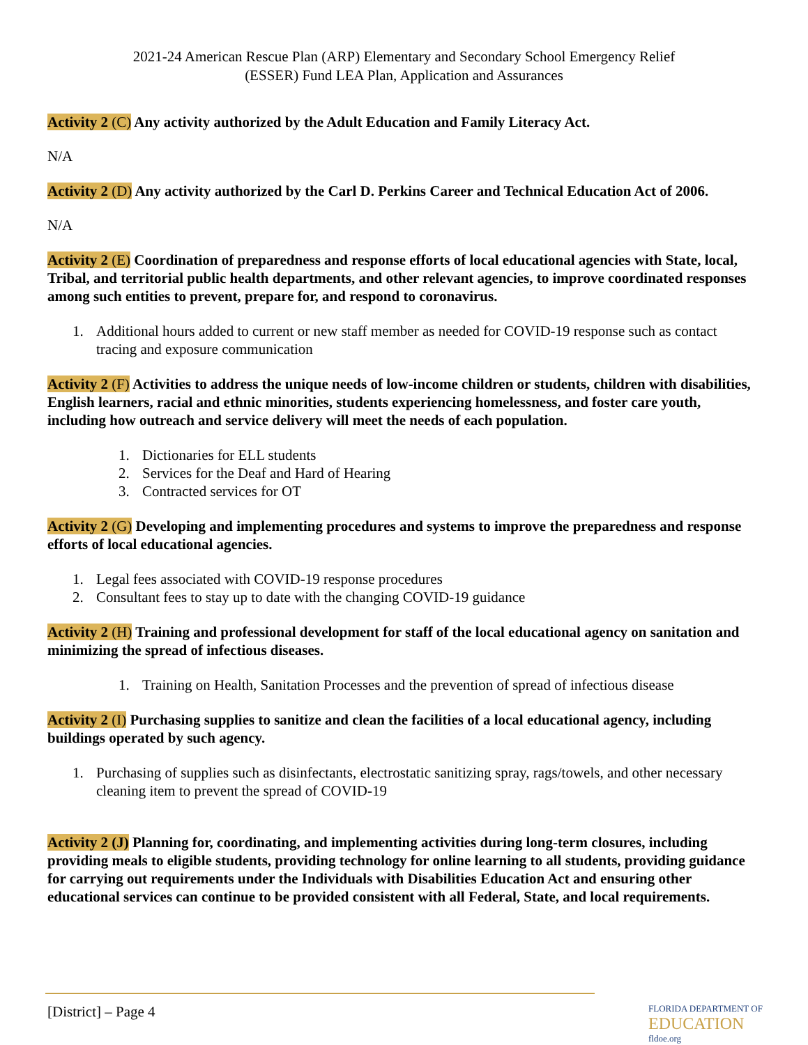2021-24 American Rescue Plan (ARP) Elementary and Secondary School Emergency Relief
(ESSER) Fund LEA Plan, Application and Assurances
Activity 2 (C) Any activity authorized by the Adult Education and Family Literacy Act.
N/A
Activity 2 (D) Any activity authorized by the Carl D. Perkins Career and Technical Education Act of 2006.
N/A
Activity 2 (E) Coordination of preparedness and response efforts of local educational agencies with State, local, Tribal, and territorial public health departments, and other relevant agencies, to improve coordinated responses among such entities to prevent, prepare for, and respond to coronavirus.
1. Additional hours added to current or new staff member as needed for COVID-19 response such as contact tracing and exposure communication
Activity 2 (F) Activities to address the unique needs of low-income children or students, children with disabilities, English learners, racial and ethnic minorities, students experiencing homelessness, and foster care youth, including how outreach and service delivery will meet the needs of each population.
1. Dictionaries for ELL students
2. Services for the Deaf and Hard of Hearing
3. Contracted services for OT
Activity 2 (G) Developing and implementing procedures and systems to improve the preparedness and response efforts of local educational agencies.
1. Legal fees associated with COVID-19 response procedures
2. Consultant fees to stay up to date with the changing COVID-19 guidance
Activity 2 (H) Training and professional development for staff of the local educational agency on sanitation and minimizing the spread of infectious diseases.
1. Training on Health, Sanitation Processes and the prevention of spread of infectious disease
Activity 2 (I) Purchasing supplies to sanitize and clean the facilities of a local educational agency, including buildings operated by such agency.
1. Purchasing of supplies such as disinfectants, electrostatic sanitizing spray, rags/towels, and other necessary cleaning item to prevent the spread of COVID-19
Activity 2 (J) Planning for, coordinating, and implementing activities during long-term closures, including providing meals to eligible students, providing technology for online learning to all students, providing guidance for carrying out requirements under the Individuals with Disabilities Education Act and ensuring other educational services can continue to be provided consistent with all Federal, State, and local requirements.
[District] – Page 4
FLORIDA DEPARTMENT OF
EDUCATION
fldoe.org